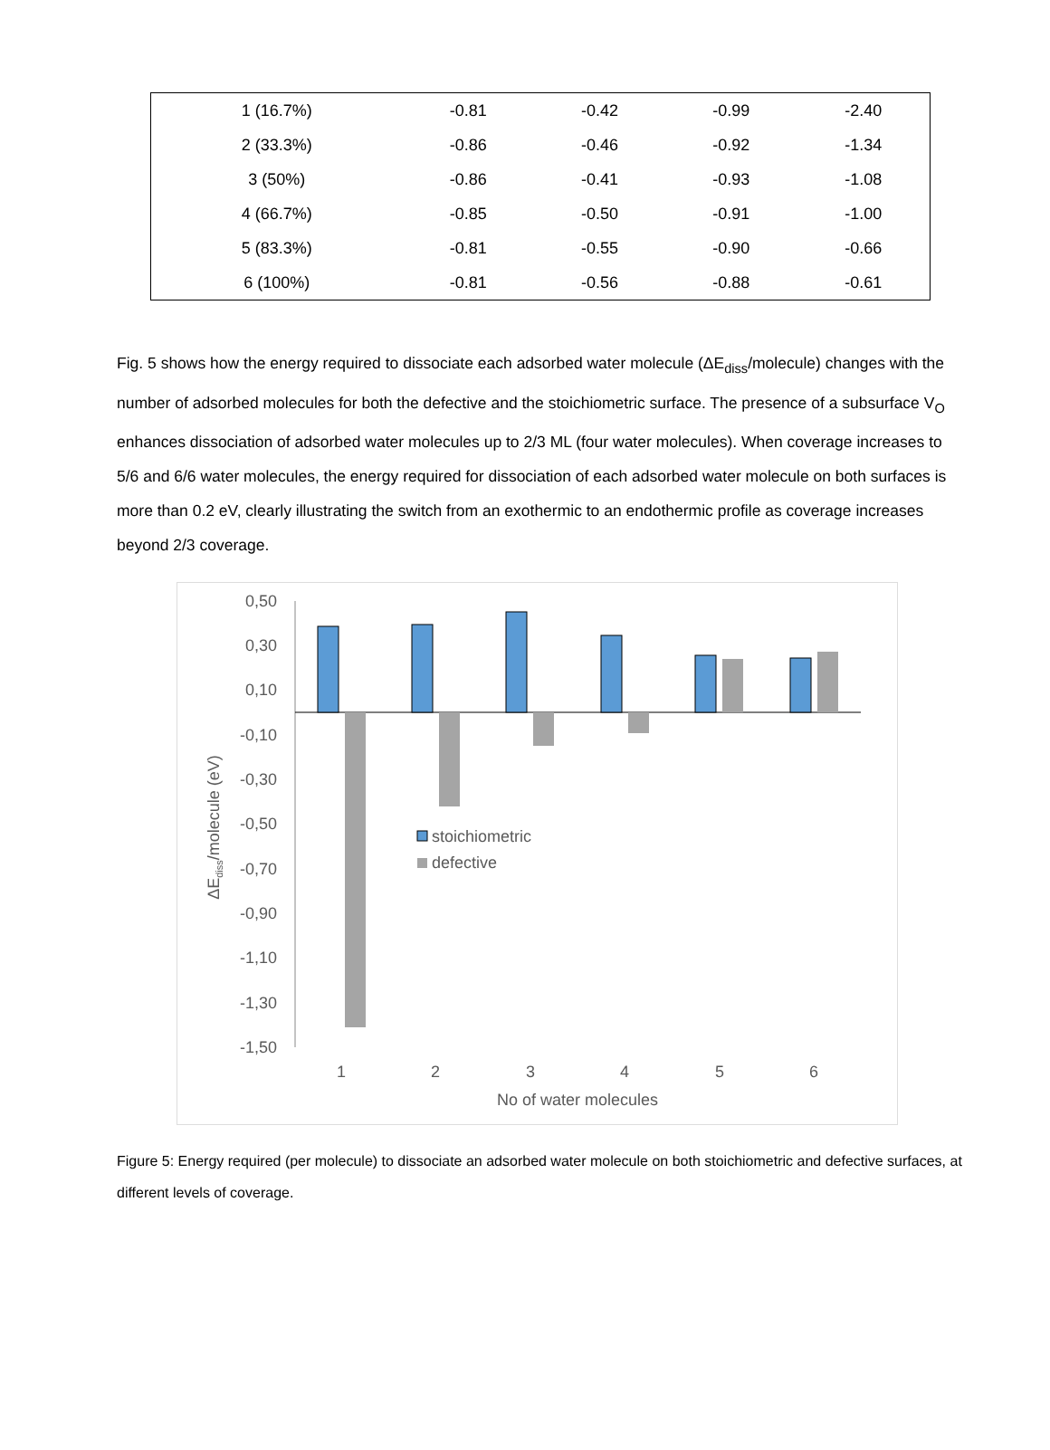| 1 (16.7%) | -0.81 | -0.42 | -0.99 | -2.40 |
| 2 (33.3%) | -0.86 | -0.46 | -0.92 | -1.34 |
| 3 (50%) | -0.86 | -0.41 | -0.93 | -1.08 |
| 4 (66.7%) | -0.85 | -0.50 | -0.91 | -1.00 |
| 5 (83.3%) | -0.81 | -0.55 | -0.90 | -0.66 |
| 6 (100%) | -0.81 | -0.56 | -0.88 | -0.61 |
Fig. 5 shows how the energy required to dissociate each adsorbed water molecule (ΔE<sub>diss</sub>/molecule) changes with the number of adsorbed molecules for both the defective and the stoichiometric surface. The presence of a subsurface V<sub>O</sub> enhances dissociation of adsorbed water molecules up to 2/3 ML (four water molecules). When coverage increases to 5/6 and 6/6 water molecules, the energy required for dissociation of each adsorbed water molecule on both surfaces is more than 0.2 eV, clearly illustrating the switch from an exothermic to an endothermic profile as coverage increases beyond 2/3 coverage.
0,50
0,30
0,10
-0,10
-0,30
-0,50
-0,70
-0,90
-1,10
-1,30
-1,50
1
2
3
4
5
6
No of water molecules
stoichiometric
defective
ΔEdiss/molecule (eV)
Figure 5: Energy required (per molecule) to dissociate an adsorbed water molecule on both stoichiometric and defective surfaces, at different levels of coverage.